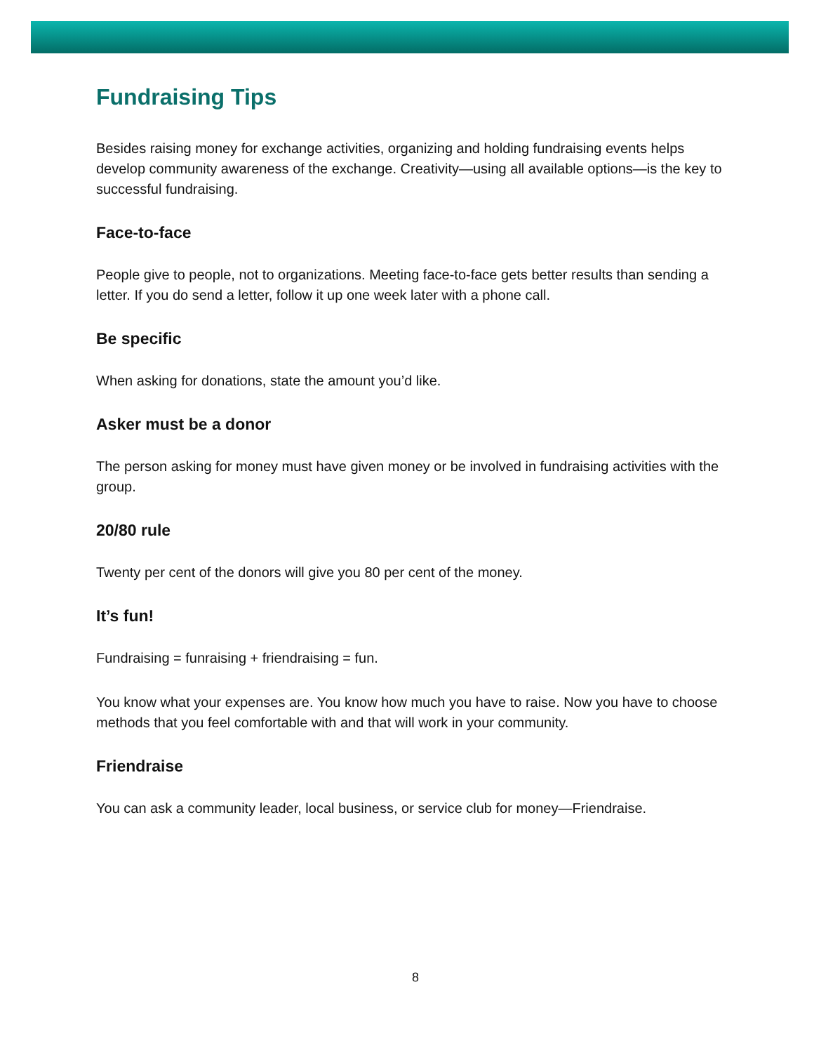Fundraising Tips
Besides raising money for exchange activities, organizing and holding fundraising events helps develop community awareness of the exchange. Creativity—using all available options—is the key to successful fundraising.
Face-to-face
People give to people, not to organizations. Meeting face-to-face gets better results than sending a letter. If you do send a letter, follow it up one week later with a phone call.
Be specific
When asking for donations, state the amount you’d like.
Asker must be a donor
The person asking for money must have given money or be involved in fundraising activities with the group.
20/80 rule
Twenty per cent of the donors will give you 80 per cent of the money.
It’s fun!
Fundraising = funraising + friendraising = fun.
You know what your expenses are. You know how much you have to raise. Now you have to choose methods that you feel comfortable with and that will work in your community.
Friendraise
You can ask a community leader, local business, or service club for money—Friendraise.
8